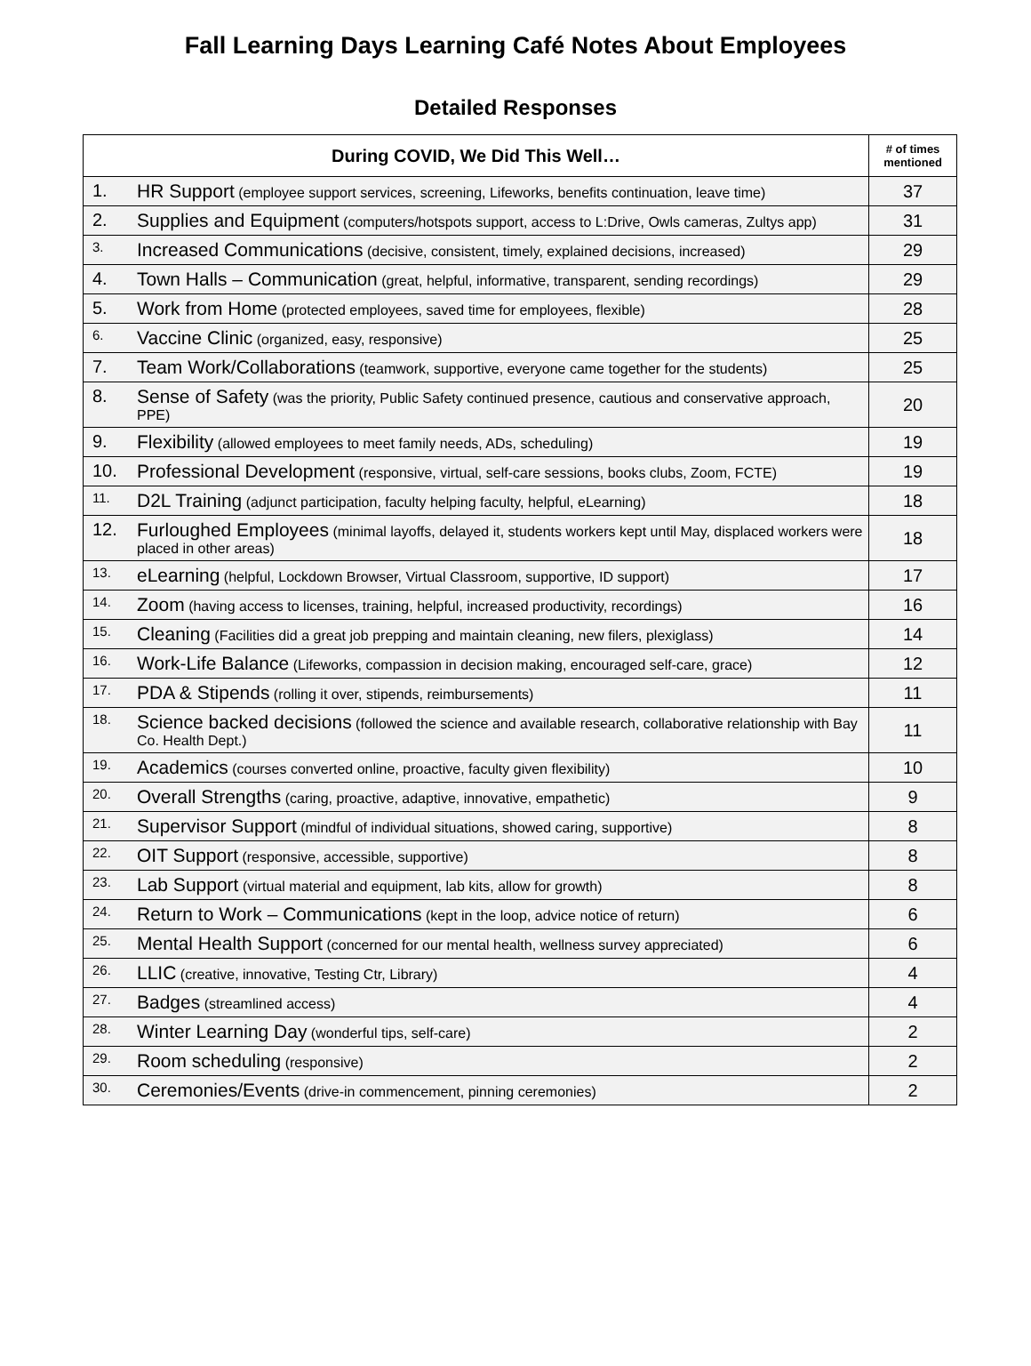Fall Learning Days Learning Café Notes About Employees
Detailed Responses
| During COVID, We Did This Well… | | # of times mentioned |
| --- | --- | --- |
| 1. | HR Support (employee support services, screening, Lifeworks, benefits continuation, leave time) | 37 |
| 2. | Supplies and Equipment (computers/hotspots support, access to L:Drive, Owls cameras, Zultys app) | 31 |
| 3. | Increased Communications (decisive, consistent, timely, explained decisions, increased) | 29 |
| 4. | Town Halls – Communication (great, helpful, informative, transparent, sending recordings) | 29 |
| 5. | Work from Home (protected employees, saved time for employees, flexible) | 28 |
| 6. | Vaccine Clinic (organized, easy, responsive) | 25 |
| 7. | Team Work/Collaborations (teamwork, supportive, everyone came together for the students) | 25 |
| 8. | Sense of Safety (was the priority, Public Safety continued presence, cautious and conservative approach, PPE) | 20 |
| 9. | Flexibility (allowed employees to meet family needs, ADs, scheduling) | 19 |
| 10. | Professional Development (responsive, virtual, self-care sessions, books clubs, Zoom, FCTE) | 19 |
| 11. | D2L Training (adjunct participation, faculty helping faculty, helpful, eLearning) | 18 |
| 12. | Furloughed Employees (minimal layoffs, delayed it, students workers kept until May, displaced workers were placed in other areas) | 18 |
| 13. | eLearning (helpful, Lockdown Browser, Virtual Classroom, supportive, ID support) | 17 |
| 14. | Zoom (having access to licenses, training, helpful, increased productivity, recordings) | 16 |
| 15. | Cleaning (Facilities did a great job prepping and maintain cleaning, new filers, plexiglass) | 14 |
| 16. | Work-Life Balance (Lifeworks, compassion in decision making, encouraged self-care, grace) | 12 |
| 17. | PDA & Stipends (rolling it over, stipends, reimbursements) | 11 |
| 18. | Science backed decisions (followed the science and available research, collaborative relationship with Bay Co. Health Dept.) | 11 |
| 19. | Academics (courses converted online, proactive, faculty given flexibility) | 10 |
| 20. | Overall Strengths (caring, proactive, adaptive, innovative, empathetic) | 9 |
| 21. | Supervisor Support (mindful of individual situations, showed caring, supportive) | 8 |
| 22. | OIT Support (responsive, accessible, supportive) | 8 |
| 23. | Lab Support (virtual material and equipment, lab kits, allow for growth) | 8 |
| 24. | Return to Work – Communications (kept in the loop, advice notice of return) | 6 |
| 25. | Mental Health Support (concerned for our mental health, wellness survey appreciated) | 6 |
| 26. | LLIC (creative, innovative, Testing Ctr, Library) | 4 |
| 27. | Badges (streamlined access) | 4 |
| 28. | Winter Learning Day (wonderful tips, self-care) | 2 |
| 29. | Room scheduling (responsive) | 2 |
| 30. | Ceremonies/Events (drive-in commencement, pinning ceremonies) | 2 |